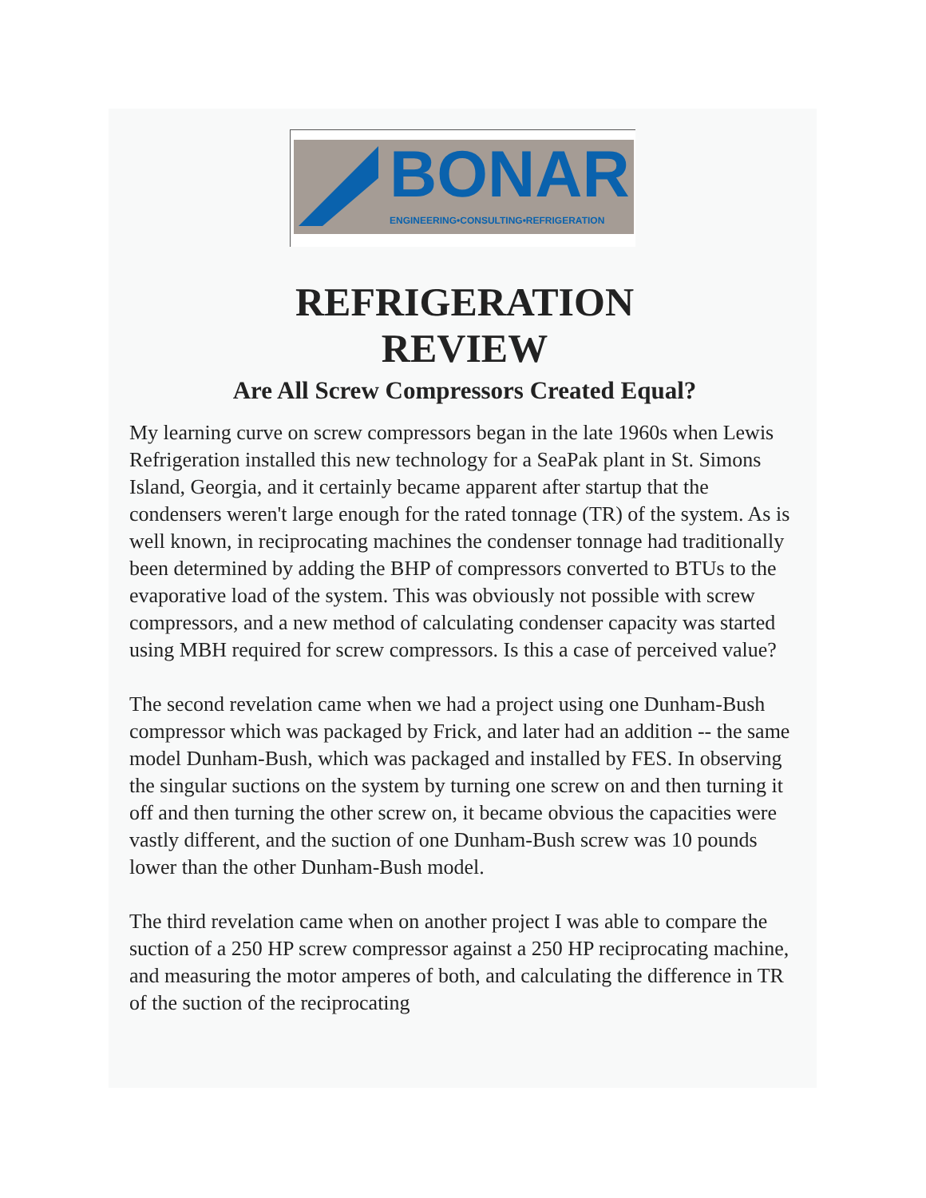BONAR
ENGINEERING•CONSULTING•REFRIGERATION
REFRIGERATION
REVIEW
Are All Screw Compressors Created Equal?
My learning curve on screw compressors began in the late 1960s when Lewis Refrigeration installed this new technology for a SeaPak plant in St. Simons Island, Georgia, and it certainly became apparent after startup that the condensers weren't large enough for the rated tonnage (TR) of the system. As is well known, in reciprocating machines the condenser tonnage had traditionally been determined by adding the BHP of compressors converted to BTUs to the evaporative load of the system. This was obviously not possible with screw compressors, and a new method of calculating condenser capacity was started using MBH required for screw compressors. Is this a case of perceived value?
The second revelation came when we had a project using one Dunham-Bush compressor which was packaged by Frick, and later had an addition -- the same model Dunham-Bush, which was packaged and installed by FES. In observing the singular suctions on the system by turning one screw on and then turning it off and then turning the other screw on, it became obvious the capacities were vastly different, and the suction of one Dunham-Bush screw was 10 pounds lower than the other Dunham-Bush model.
The third revelation came when on another project I was able to compare the suction of a 250 HP screw compressor against a 250 HP reciprocating machine, and measuring the motor amperes of both, and calculating the difference in TR of the suction of the reciprocating